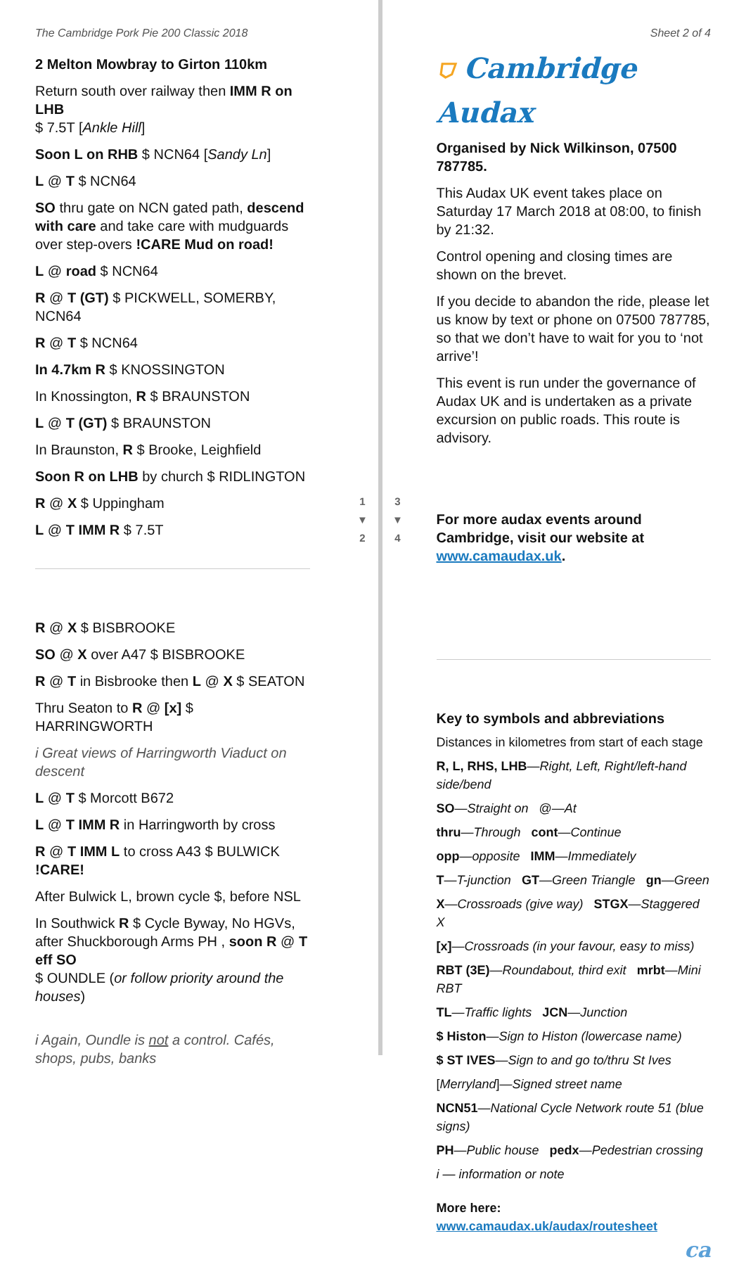The Cambridge Pork Pie 200 Classic 2018
2 Melton Mowbray to Girton 110km
Return south over railway then IMM R on LHB
$ 7.5T [Ankle Hill]
Soon L on RHB $ NCN64 [Sandy Ln]
L @ T $ NCN64
SO thru gate on NCN gated path, descend with care and take care with mudguards over step-overs !CARE Mud on road!
L @ road $ NCN64
R @ T (GT) $ PICKWELL, SOMERBY, NCN64
R @ T $ NCN64
In 4.7km R $ KNOSSINGTON
In Knossington, R $ BRAUNSTON
L @ T (GT) $ BRAUNSTON
In Braunston, R $ Brooke, Leighfield
Soon R on LHB by church $ RIDLINGTON
R @ X $ Uppingham
L @ T IMM R $ 7.5T
R @ X $ BISBROOKE
SO @ X over A47 $ BISBROOKE
R @ T in Bisbrooke then L @ X $ SEATON
Thru Seaton to R @ [x] $ HARRINGWORTH
i Great views of Harringworth Viaduct on descent
L @ T $ Morcott B672
L @ T IMM R in Harringworth by cross
R @ T IMM L to cross A43 $ BULWICK !CARE!
After Bulwick L, brown cycle $, before NSL
In Southwick R $ Cycle Byway, No HGVs, after Shuckborough Arms PH , soon R @ T eff SO
$ OUNDLE (or follow priority around the houses)
i Again, Oundle is not a control. Cafés, shops, pubs, banks
1
▼
2
3
▼
4
Sheet 2 of 4
⛉ Cambridge Audax
Organised by Nick Wilkinson, 07500 787785.
This Audax UK event takes place on Saturday 17 March 2018 at 08:00, to finish by 21:32.
Control opening and closing times are shown on the brevet.
If you decide to abandon the ride, please let us know by text or phone on 07500 787785, so that we don’t have to wait for you to ‘not arrive’!
This event is run under the governance of Audax UK and is undertaken as a private excursion on public roads. This route is advisory.
For more audax events around Cambridge, visit our website at www.camaudax.uk.
Key to symbols and abbreviations
Distances in kilometres from start of each stage
R, L, RHS, LHB—Right, Left, Right/left-hand side/bend
SO—Straight on @—At
thru—Through cont—Continue
opp—opposite IMM—Immediately
T—T-junction GT—Green Triangle gn—Green
X—Crossroads (give way) STGX—Staggered X
[x]—Crossroads (in your favour, easy to miss)
RBT (3E)—Roundabout, third exit mrbt—Mini RBT
TL—Traffic lights JCN—Junction
$ Histon—Sign to Histon (lowercase name)
$ ST IVES—Sign to and go to/thru St Ives
[Merryland]—Signed street name
NCN51—National Cycle Network route 51 (blue signs)
PH—Public house pedx—Pedestrian crossing
i — information or note
More here: www.camaudax.uk/audax/routesheet
ca